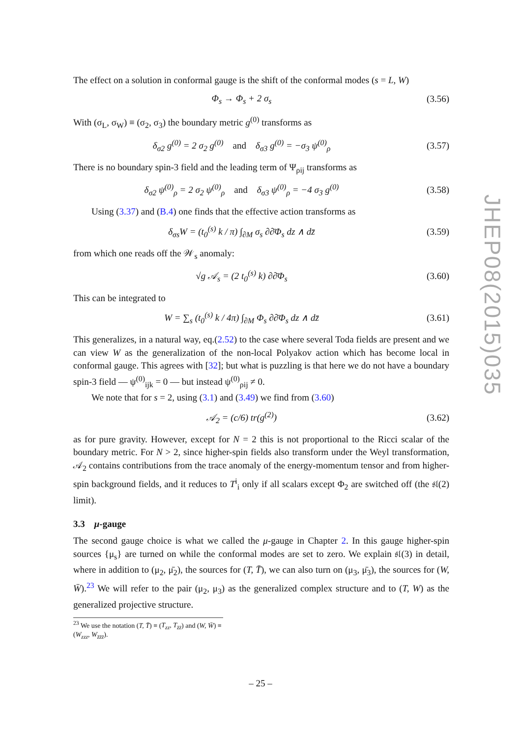The effect on a solution in conformal gauge is the shift of the conformal modes (s = L, W)
Φ<sub>s</sub> → Φ<sub>s</sub> + 2 σ<sub>s</sub> (3.56)
With (σ<sub>L</sub>, σ<sub>W</sub>) ≡ (σ<sub>2</sub>, σ<sub>3</sub>) the boundary metric g<sup>(0)</sup> transforms as
δ<sub>σ2</sub> g<sup>(0)</sup> = 2 σ<sub>2</sub> g<sup>(0)</sup> and δ<sub>σ3</sub> g<sup>(0)</sup> = −σ<sub>3</sub> ψ<sup>(0)</sup><sub>ρ</sub> (3.57)
There is no boundary spin-3 field and the leading term of Ψ<sub>ρij</sub> transforms as
δ<sub>σ2</sub> ψ<sup>(0)</sup><sub>ρ</sub> = 2 σ<sub>2</sub> ψ<sup>(0)</sup><sub>ρ</sub> and δ<sub>σ3</sub> ψ<sup>(0)</sup><sub>ρ</sub> = −4 σ<sub>3</sub> g<sup>(0)</sup> (3.58)
Using (3.37) and (B.4) one finds that the effective action transforms as
δ<sub>σs</sub>W = (t<sub>0</sub><sup>(s)</sup> k / π) ∫<sub>∂M</sub> σ<sub>s</sub> ∂∂̄Φ<sub>s</sub> dz ∧ dz̄ (3.59)
from which one reads off the 𝒲<sub>s</sub> anomaly:
√g 𝒜<sub>s</sub> = (2 t<sub>0</sub><sup>(s)</sup> k) ∂∂̄Φ<sub>s</sub> (3.60)
This can be integrated to
W = ∑<sub>s</sub> (t<sub>0</sub><sup>(s)</sup> k / 4π) ∫<sub>∂M</sub> Φ<sub>s</sub> ∂∂̄Φ<sub>s</sub> dz ∧ dz̄ (3.61)
This generalizes, in a natural way, eq.(2.52) to the case where several Toda fields are present and we can view W as the generalization of the non-local Polyakov action which has become local in conformal gauge. This agrees with [32]; but what is puzzling is that here we do not have a boundary spin-3 field — ψ<sup>(0)</sup><sub>ijk</sub> = 0 — but instead ψ<sup>(0)</sup><sub>ρij</sub> ≠ 0.
We note that for s = 2, using (3.1) and (3.49) we find from (3.60)
𝒜<sub>2</sub> = (c/6) tr(g<sup>(2)</sup>) (3.62)
as for pure gravity. However, except for N = 2 this is not proportional to the Ricci scalar of the boundary metric. For N > 2, since higher-spin fields also transform under the Weyl transformation, 𝒜<sub>2</sub> contains contributions from the trace anomaly of the energy-momentum tensor and from higher-spin background fields, and it reduces to T<sup>i</sup><sub>i</sub> only if all scalars except Φ<sub>2</sub> are switched off (the 𝔰𝔩(2) limit).
3.3 μ-gauge
The second gauge choice is what we called the μ-gauge in Chapter 2. In this gauge higher-spin sources {μ<sub>s</sub>} are turned on while the conformal modes are set to zero. We explain 𝔰𝔩(3) in detail, where in addition to (μ<sub>2</sub>, μ̄<sub>2</sub>), the sources for (T, T̄), we can also turn on (μ<sub>3</sub>, μ̄<sub>3</sub>), the sources for (W, W̄).<sup>23</sup> We will refer to the pair (μ<sub>2</sub>, μ<sub>3</sub>) as the generalized complex structure and to (T, W) as the generalized projective structure.
<sup>23</sup> We use the notation (T, T̄) ≡ (T<sub>zz</sub>, T<sub>z̄z̄</sub>) and (W, W̄) ≡ (W<sub>zzz</sub>, W<sub>z̄z̄z̄</sub>).
– 25 –
JHEP08(2015)035